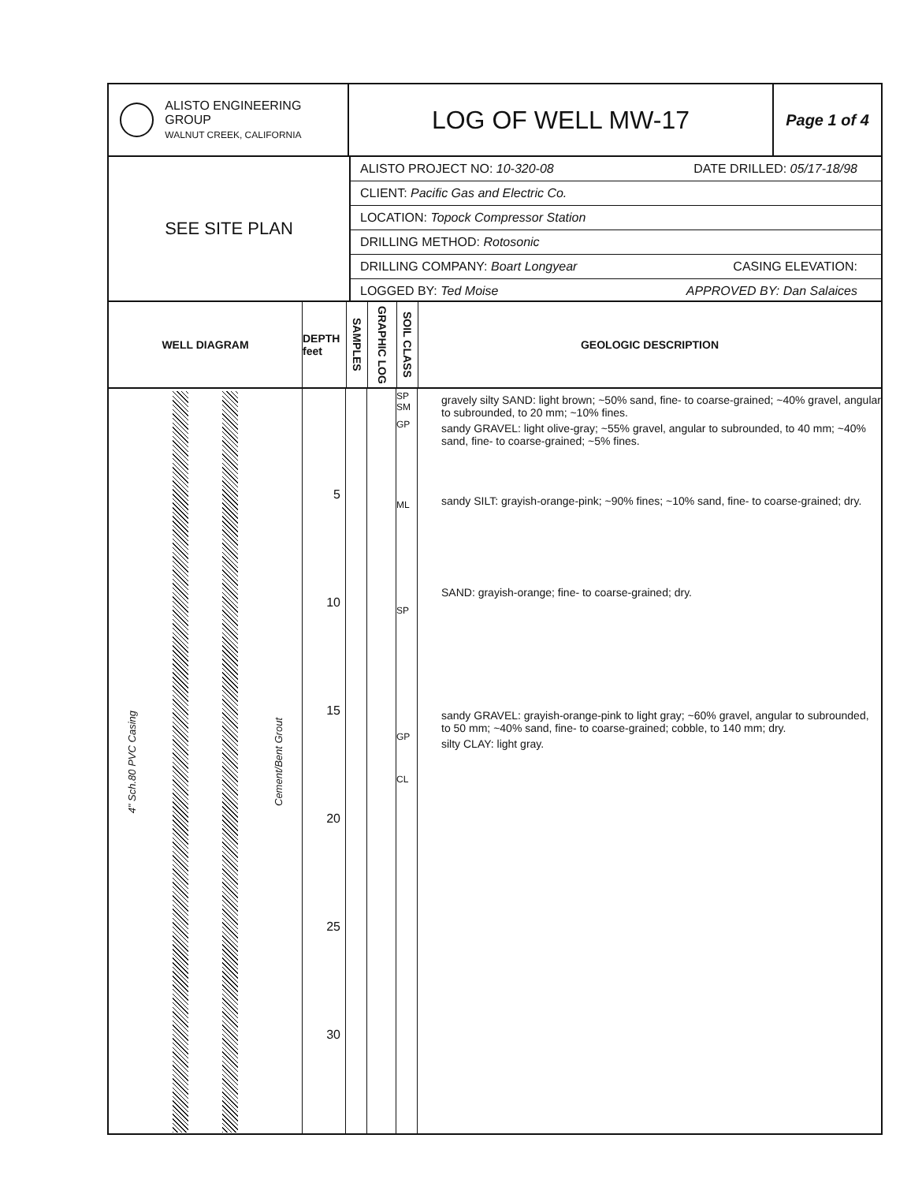ALISTO ENGINEERING GROUP
WALNUT CREEK, CALIFORNIA
LOG OF WELL MW-17
Page 1 of 4
SEE SITE PLAN
ALISTO PROJECT NO: 10-320-08 DATE DRILLED: 05/17-18/98
CLIENT: Pacific Gas and Electric Co.
LOCATION: Topock Compressor Station
DRILLING METHOD: Rotosonic
DRILLING COMPANY: Boart Longyear CASING ELEVATION:
LOGGED BY: Ted Moise APPROVED BY: Dan Salaices
WELL DIAGRAM DEPTH feet
SAMPLES
GRAPHIC LOG
SOIL CLASS
GEOLOGIC DESCRIPTION
4" Sch.80 PVC Casing Cement/Bent Grout
5
10
15
20
25
30
SP SM
GP
ML
SP
GP
CL
gravely silty SAND: light brown; ~50% sand, fine- to coarse-grained; ~40% gravel, angular to subrounded, to 20 mm; ~10% fines.
sandy GRAVEL: light olive-gray; ~55% gravel, angular to subrounded, to 40 mm; ~40% sand, fine- to coarse-grained; ~5% fines.
sandy SILT: grayish-orange-pink; ~90% fines; ~10% sand, fine- to coarse-grained; dry.
SAND: grayish-orange; fine- to coarse-grained; dry.
sandy GRAVEL: grayish-orange-pink to light gray; ~60% gravel, angular to subrounded, to 50 mm; ~40% sand, fine- to coarse-grained; cobble, to 140 mm; dry.
silty CLAY: light gray.